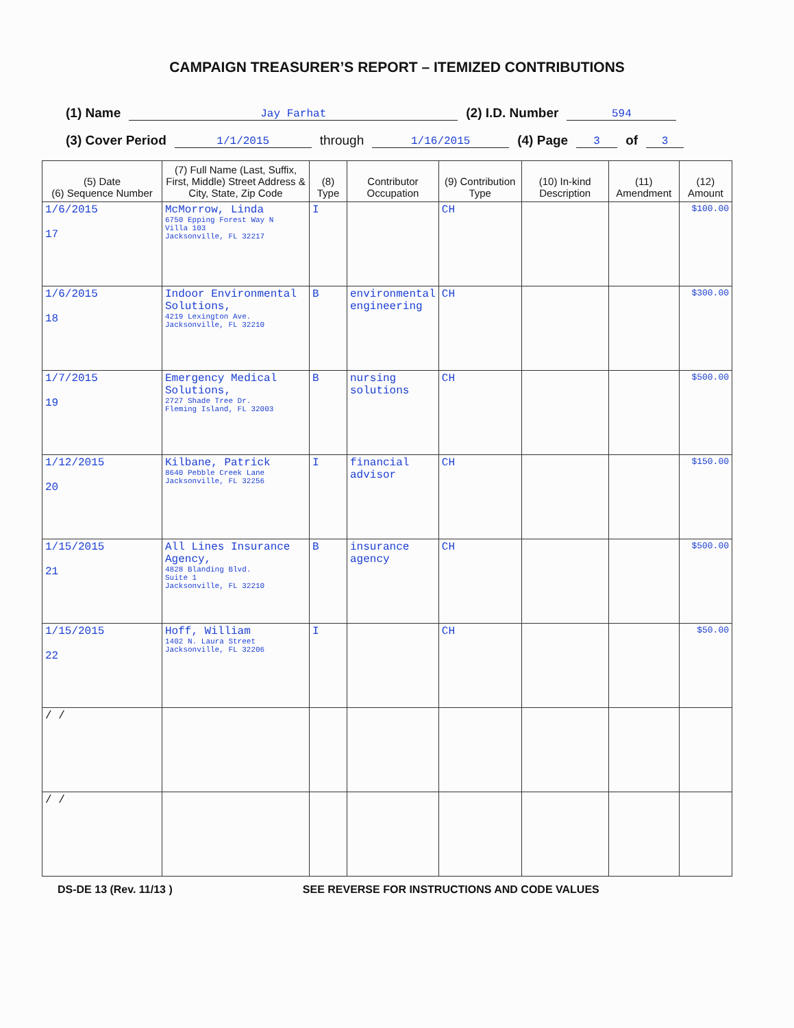CAMPAIGN TREASURER’S REPORT – ITEMIZED CONTRIBUTIONS
(1) Name Jay Farhat (2) I.D. Number 594
(3) Cover Period 1/1/2015 through 1/16/2015 (4) Page 3 of 3
| (5) Date (6) Sequence Number | (7) Full Name (Last, Suffix, First, Middle) Street Address & City, State, Zip Code | (8) Type | Contributor Occupation | (9) Contribution Type | (10) In-kind Description | (11) Amendment | (12) Amount |
| --- | --- | --- | --- | --- | --- | --- | --- |
| 1/6/2015 17 | McMorrow, Linda 6750 Epping Forest Way N Villa 103 Jacksonville, FL 32217 | I | | CH | | | $100.00 |
| 1/6/2015 18 | Indoor Environmental Solutions, 4219 Lexington Ave. Jacksonville, FL 32210 | B | environmental engineering | CH | | | $300.00 |
| 1/7/2015 19 | Emergency Medical Solutions, 2727 Shade Tree Dr. Fleming Island, FL 32003 | B | nursing solutions | CH | | | $500.00 |
| 1/12/2015 20 | Kilbane, Patrick 8640 Pebble Creek Lane Jacksonville, FL 32256 | I | financial advisor | CH | | | $150.00 |
| 1/15/2015 21 | All Lines Insurance Agency, 4828 Blanding Blvd. Suite 1 Jacksonville, FL 32210 | B | insurance agency | CH | | | $500.00 |
| 1/15/2015 22 | Hoff, William 1402 N. Laura Street Jacksonville, FL 32206 | I | | CH | | | $50.00 |
| / / | | | | | | | |
| / / | | | | | | | |
DS-DE 13 (Rev. 11/13 ) SEE REVERSE FOR INSTRUCTIONS AND CODE VALUES